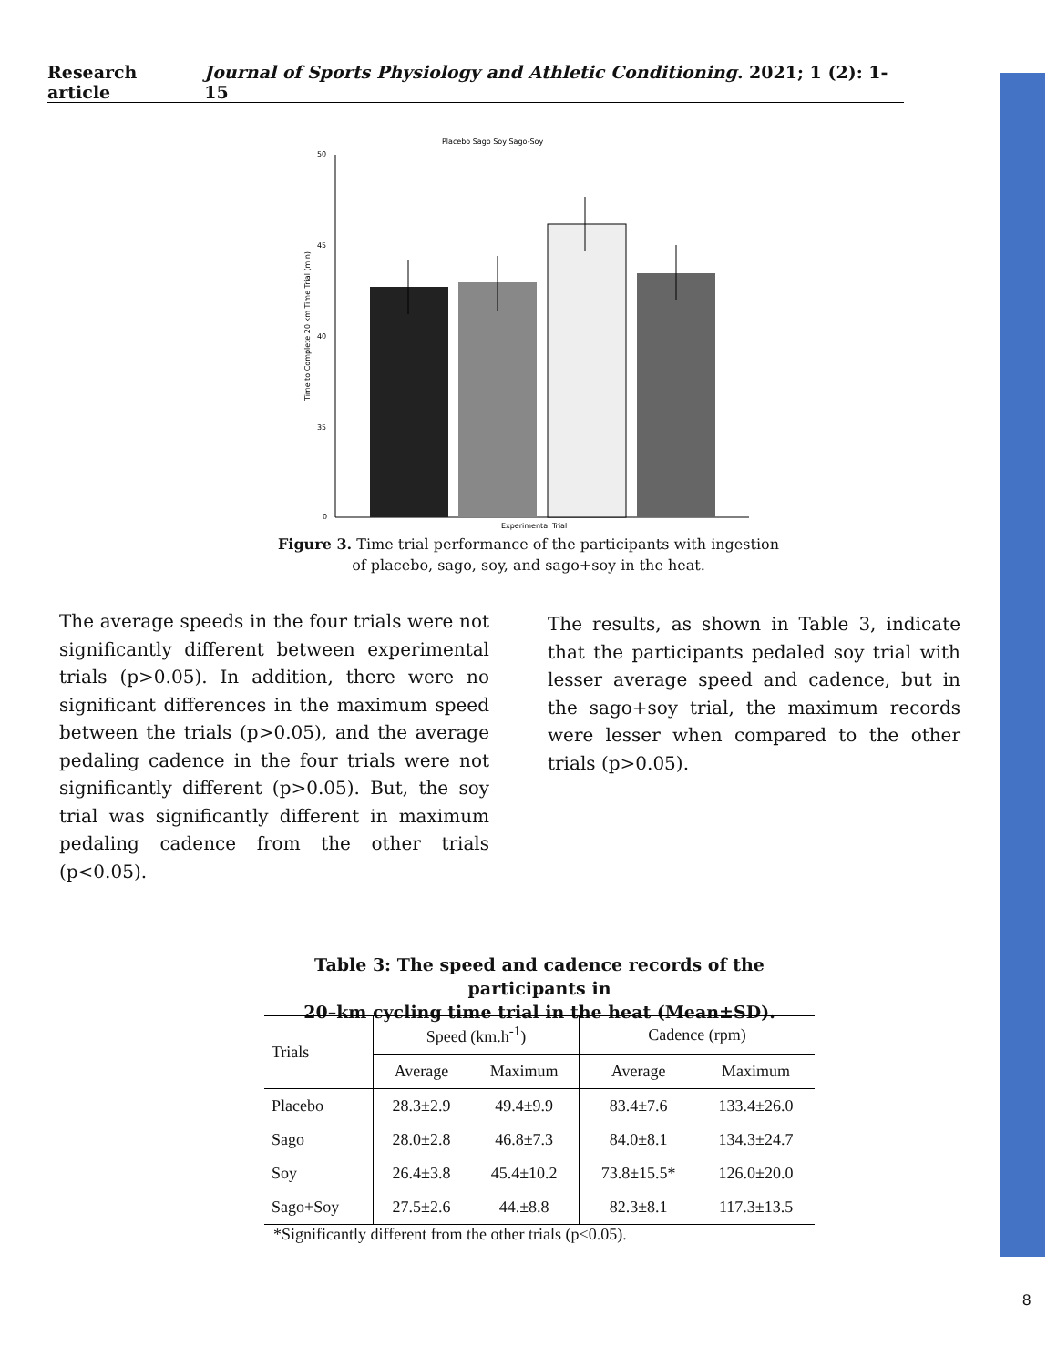Research article Journal of Sports Physiology and Athletic Conditioning. 2021; 1 (2): 1-15
Placebo Sago Soy Sago-Soy
50
45
40
35
0
Time to Complete 20 km Time Trial (min)
Experimental Trial
Figure 3. Time trial performance of the participants with ingestion
of placebo, sago, soy, and sago+soy in the heat.
The average speeds in the four trials were not significantly different between experimental trials (p>0.05). In addition, there were no significant differences in the maximum speed between the trials (p>0.05), and the average pedaling cadence in the four trials were not significantly different (p>0.05). But, the soy trial was significantly different in maximum pedaling cadence from the other trials (p<0.05).
The results, as shown in Table 3, indicate that the participants pedaled soy trial with lesser average speed and cadence, but in the sago+soy trial, the maximum records were lesser when compared to the other trials (p>0.05).
Table 3: The speed and cadence records of the participants in
20–km cycling time trial in the heat (Mean±SD).
| Trials | Speed (km.h<sup>-1</sup>) | | Cadence (rpm) | |
| --- | --- | --- | --- | --- |
| | Average | Maximum | Average | Maximum |
| Placebo | 28.3±2.9 | 49.4±9.9 | 83.4±7.6 | 133.4±26.0 |
| Sago | 28.0±2.8 | 46.8±7.3 | 84.0±8.1 | 134.3±24.7 |
| Soy | 26.4±3.8 | 45.4±10.2 | 73.8±15.5* | 126.0±20.0 |
| Sago+Soy | 27.5±2.6 | 44.±8.8 | 82.3±8.1 | 117.3±13.5 |
| *Significantly different from the other trials (p<0.05). | | | | |
8